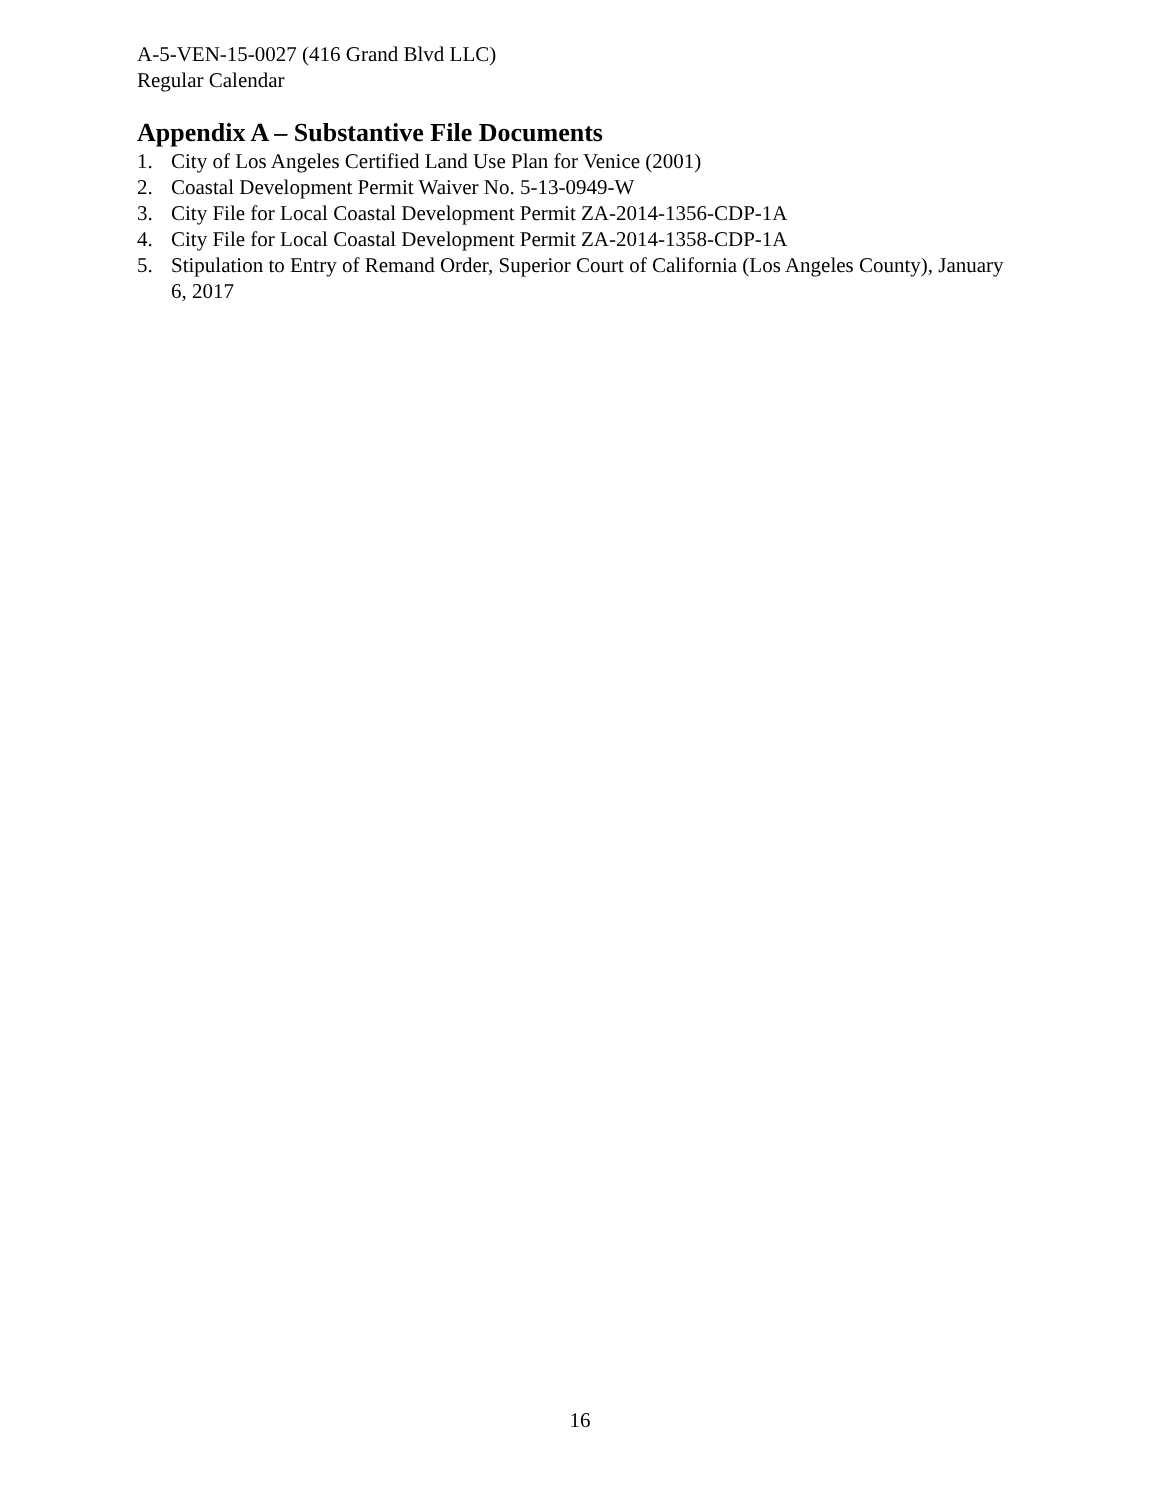A-5-VEN-15-0027 (416 Grand Blvd LLC)
Regular Calendar
Appendix A – Substantive File Documents
1. City of Los Angeles Certified Land Use Plan for Venice (2001)
2. Coastal Development Permit Waiver No. 5-13-0949-W
3. City File for Local Coastal Development Permit ZA-2014-1356-CDP-1A
4. City File for Local Coastal Development Permit ZA-2014-1358-CDP-1A
5. Stipulation to Entry of Remand Order, Superior Court of California (Los Angeles County), January 6, 2017
16